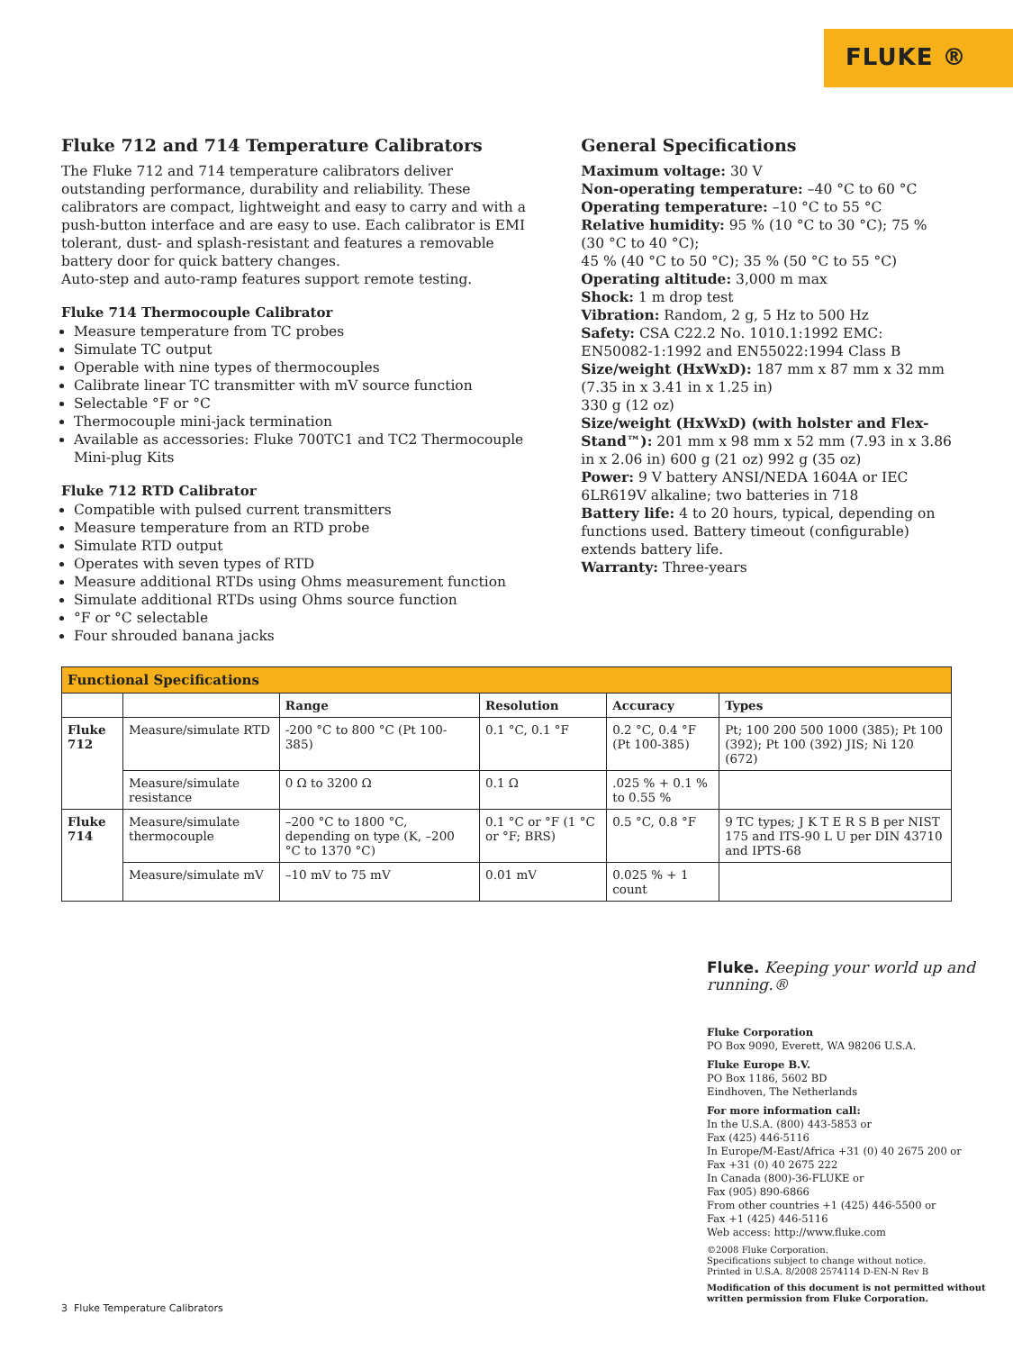FLUKE ®
Fluke 712 and 714 Temperature Calibrators
The Fluke 712 and 714 temperature calibrators deliver outstanding performance, durability and reliability. These calibrators are compact, lightweight and easy to carry and with a push-button interface and are easy to use. Each calibrator is EMI tolerant, dust- and splash-resistant and features a removable battery door for quick battery changes.
Auto-step and auto-ramp features support remote testing.
Fluke 714 Thermocouple Calibrator
Measure temperature from TC probes
Simulate TC output
Operable with nine types of thermocouples
Calibrate linear TC transmitter with mV source function
Selectable °F or °C
Thermocouple mini-jack termination
Available as accessories: Fluke 700TC1 and TC2 Thermocouple Mini-plug Kits
Fluke 712 RTD Calibrator
Compatible with pulsed current transmitters
Measure temperature from an RTD probe
Simulate RTD output
Operates with seven types of RTD
Measure additional RTDs using Ohms measurement function
Simulate additional RTDs using Ohms source function
°F or °C selectable
Four shrouded banana jacks
General Specifications
Maximum voltage: 30 V
Non-operating temperature: –40 °C to 60 °C
Operating temperature: –10 °C to 55 °C
Relative humidity: 95 % (10 °C to 30 °C); 75 % (30 °C to 40 °C);
45 % (40 °C to 50 °C); 35 % (50 °C to 55 °C)
Operating altitude: 3,000 m max
Shock: 1 m drop test
Vibration: Random, 2 g, 5 Hz to 500 Hz
Safety: CSA C22.2 No. 1010.1:1992 EMC: EN50082-1:1992 and EN55022:1994 Class B
Size/weight (HxWxD): 187 mm x 87 mm x 32 mm (7.35 in x 3.41 in x 1.25 in)
330 g (12 oz)
Size/weight (HxWxD) (with holster and Flex-Stand™): 201 mm x 98 mm x 52 mm (7.93 in x 3.86 in x 2.06 in) 600 g (21 oz) 992 g (35 oz)
Power: 9 V battery ANSI/NEDA 1604A or IEC 6LR619V alkaline; two batteries in 718
Battery life: 4 to 20 hours, typical, depending on functions used. Battery timeout (configurable) extends battery life.
Warranty: Three-years
| Functional Specifications | | | | | |
| --- | --- | --- | --- | --- | --- |
| | | Range | Resolution | Accuracy | Types |
| Fluke 712 | Measure/simulate RTD | -200 °C to 800 °C (Pt 100-385) | 0.1 °C, 0.1 °F | 0.2 °C, 0.4 °F (Pt 100-385) | Pt; 100 200 500 1000 (385); Pt 100 (392); Pt 100 (392) JIS; Ni 120 (672) |
| | Measure/simulate resistance | 0 Ω to 3200 Ω | 0.1 Ω | .025 % + 0.1 % to 0.55 % | |
| Fluke 714 | Measure/simulate thermocouple | –200 °C to 1800 °C, depending on type (K, –200 °C to 1370 °C) | 0.1 °C or °F (1 °C or °F; BRS) | 0.5 °C, 0.8 °F | 9 TC types; J K T E R S B per NIST 175 and ITS-90 L U per DIN 43710 and IPTS-68 |
| | Measure/simulate mV | –10 mV to 75 mV | 0.01 mV | 0.025 % + 1 count | |
Fluke. Keeping your world up and running.®
Fluke Corporation
PO Box 9090, Everett, WA 98206 U.S.A.
Fluke Europe B.V.
PO Box 1186, 5602 BD
Eindhoven, The Netherlands
For more information call:
In the U.S.A. (800) 443-5853 or
Fax (425) 446-5116
In Europe/M-East/Africa +31 (0) 40 2675 200 or
Fax +31 (0) 40 2675 222
In Canada (800)-36-FLUKE or
Fax (905) 890-6866
From other countries +1 (425) 446-5500 or
Fax +1 (425) 446-5116
Web access: http://www.fluke.com
©2008 Fluke Corporation.
Specifications subject to change without notice.
Printed in U.S.A. 8/2008 2574114 D-EN-N Rev B
Modification of this document is not permitted without written permission from Fluke Corporation.
3 Fluke Temperature Calibrators